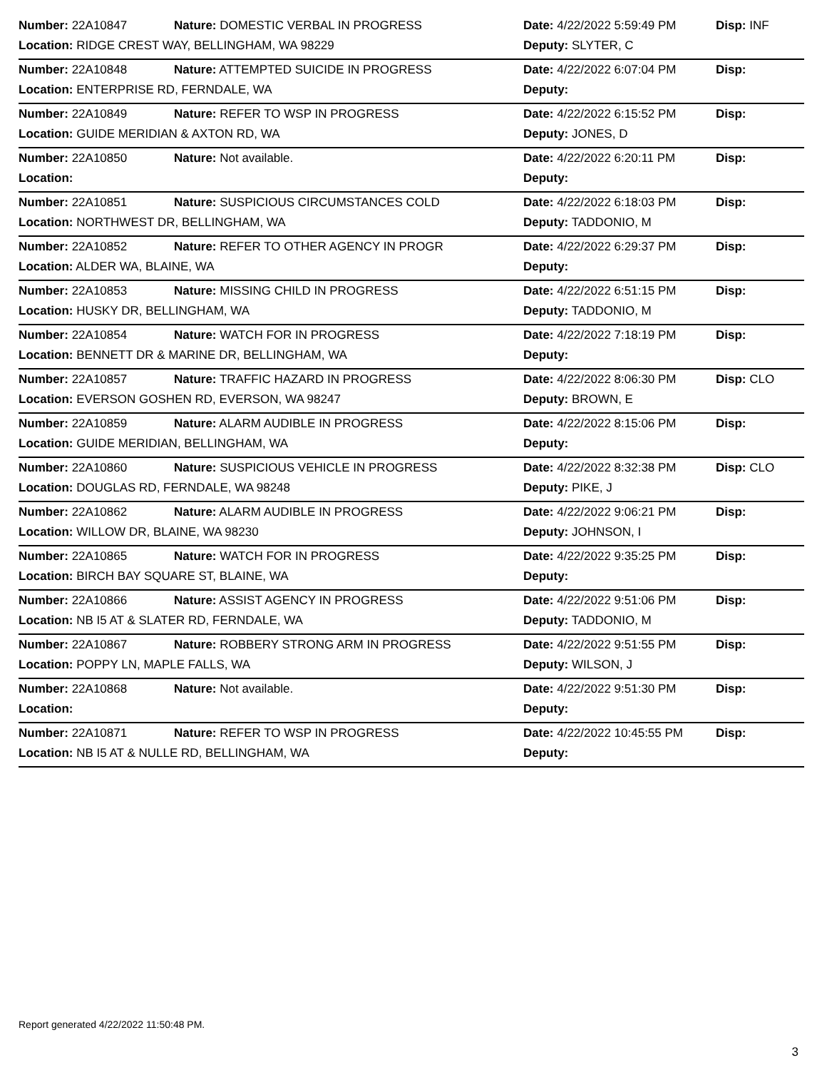| Number: 22A10847 | Nature: DOMESTIC VERBAL IN PROGRESS | Date: 4/22/2022 5:59:49 PM | Disp: INF |
| Location: RIDGE CREST WAY, BELLINGHAM, WA 98229 | | Deputy: SLYTER, C | |
| Number: 22A10848 | Nature: ATTEMPTED SUICIDE IN PROGRESS | Date: 4/22/2022 6:07:04 PM | Disp: |
| Location: ENTERPRISE RD, FERNDALE, WA | | Deputy: | |
| Number: 22A10849 | Nature: REFER TO WSP IN PROGRESS | Date: 4/22/2022 6:15:52 PM | Disp: |
| Location: GUIDE MERIDIAN & AXTON RD, WA | | Deputy: JONES, D | |
| Number: 22A10850 | Nature: Not available. | Date: 4/22/2022 6:20:11 PM | Disp: |
| Location: | | Deputy: | |
| Number: 22A10851 | Nature: SUSPICIOUS CIRCUMSTANCES COLD | Date: 4/22/2022 6:18:03 PM | Disp: |
| Location: NORTHWEST DR, BELLINGHAM, WA | | Deputy: TADDONIO, M | |
| Number: 22A10852 | Nature: REFER TO OTHER AGENCY IN PROGR | Date: 4/22/2022 6:29:37 PM | Disp: |
| Location: ALDER WA, BLAINE, WA | | Deputy: | |
| Number: 22A10853 | Nature: MISSING CHILD IN PROGRESS | Date: 4/22/2022 6:51:15 PM | Disp: |
| Location: HUSKY DR, BELLINGHAM, WA | | Deputy: TADDONIO, M | |
| Number: 22A10854 | Nature: WATCH FOR IN PROGRESS | Date: 4/22/2022 7:18:19 PM | Disp: |
| Location: BENNETT DR & MARINE DR, BELLINGHAM, WA | | Deputy: | |
| Number: 22A10857 | Nature: TRAFFIC HAZARD IN PROGRESS | Date: 4/22/2022 8:06:30 PM | Disp: CLO |
| Location: EVERSON GOSHEN RD, EVERSON, WA 98247 | | Deputy: BROWN, E | |
| Number: 22A10859 | Nature: ALARM AUDIBLE IN PROGRESS | Date: 4/22/2022 8:15:06 PM | Disp: |
| Location: GUIDE MERIDIAN, BELLINGHAM, WA | | Deputy: | |
| Number: 22A10860 | Nature: SUSPICIOUS VEHICLE IN PROGRESS | Date: 4/22/2022 8:32:38 PM | Disp: CLO |
| Location: DOUGLAS RD, FERNDALE, WA 98248 | | Deputy: PIKE, J | |
| Number: 22A10862 | Nature: ALARM AUDIBLE IN PROGRESS | Date: 4/22/2022 9:06:21 PM | Disp: |
| Location: WILLOW DR, BLAINE, WA 98230 | | Deputy: JOHNSON, I | |
| Number: 22A10865 | Nature: WATCH FOR IN PROGRESS | Date: 4/22/2022 9:35:25 PM | Disp: |
| Location: BIRCH BAY SQUARE ST, BLAINE, WA | | Deputy: | |
| Number: 22A10866 | Nature: ASSIST AGENCY IN PROGRESS | Date: 4/22/2022 9:51:06 PM | Disp: |
| Location: NB I5 AT & SLATER RD, FERNDALE, WA | | Deputy: TADDONIO, M | |
| Number: 22A10867 | Nature: ROBBERY STRONG ARM IN PROGRESS | Date: 4/22/2022 9:51:55 PM | Disp: |
| Location: POPPY LN, MAPLE FALLS, WA | | Deputy: WILSON, J | |
| Number: 22A10868 | Nature: Not available. | Date: 4/22/2022 9:51:30 PM | Disp: |
| Location: | | Deputy: | |
| Number: 22A10871 | Nature: REFER TO WSP IN PROGRESS | Date: 4/22/2022 10:45:55 PM | Disp: |
| Location: NB I5 AT & NULLE RD, BELLINGHAM, WA | | Deputy: | |
Report generated 4/22/2022 11:50:48 PM.
3